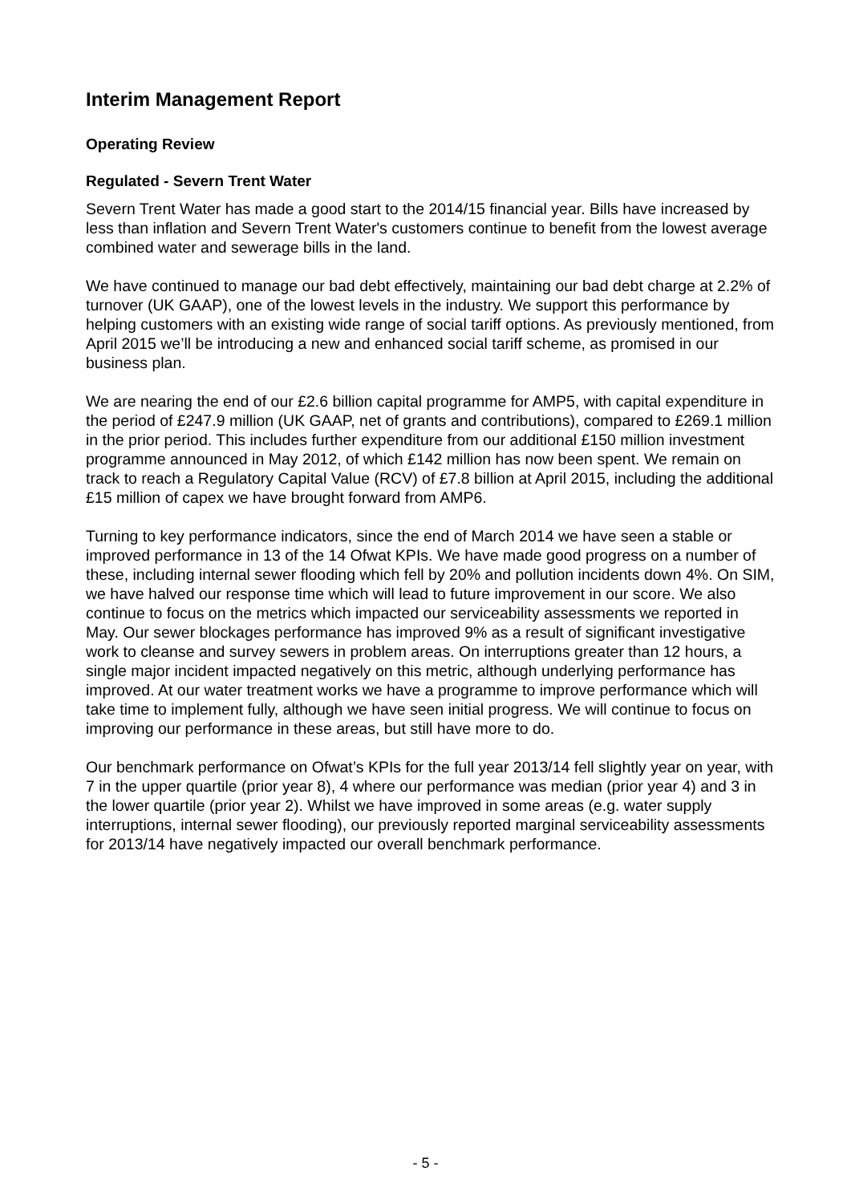Interim Management Report
Operating Review
Regulated - Severn Trent Water
Severn Trent Water has made a good start to the 2014/15 financial year. Bills have increased by less than inflation and Severn Trent Water's customers continue to benefit from the lowest average combined water and sewerage bills in the land.
We have continued to manage our bad debt effectively, maintaining our bad debt charge at 2.2% of turnover (UK GAAP), one of the lowest levels in the industry. We support this performance by helping customers with an existing wide range of social tariff options. As previously mentioned, from April 2015 we’ll be introducing a new and enhanced social tariff scheme, as promised in our business plan.
We are nearing the end of our £2.6 billion capital programme for AMP5, with capital expenditure in the period of £247.9 million (UK GAAP, net of grants and contributions), compared to £269.1 million in the prior period. This includes further expenditure from our additional £150 million investment programme announced in May 2012, of which £142 million has now been spent. We remain on track to reach a Regulatory Capital Value (RCV) of £7.8 billion at April 2015, including the additional £15 million of capex we have brought forward from AMP6.
Turning to key performance indicators, since the end of March 2014 we have seen a stable or improved performance in 13 of the 14 Ofwat KPIs. We have made good progress on a number of these, including internal sewer flooding which fell by 20% and pollution incidents down 4%. On SIM, we have halved our response time which will lead to future improvement in our score. We also continue to focus on the metrics which impacted our serviceability assessments we reported in May. Our sewer blockages performance has improved 9% as a result of significant investigative work to cleanse and survey sewers in problem areas. On interruptions greater than 12 hours, a single major incident impacted negatively on this metric, although underlying performance has improved. At our water treatment works we have a programme to improve performance which will take time to implement fully, although we have seen initial progress. We will continue to focus on improving our performance in these areas, but still have more to do.
Our benchmark performance on Ofwat’s KPIs for the full year 2013/14 fell slightly year on year, with 7 in the upper quartile (prior year 8), 4 where our performance was median (prior year 4) and 3 in the lower quartile (prior year 2). Whilst we have improved in some areas (e.g. water supply interruptions, internal sewer flooding), our previously reported marginal serviceability assessments for 2013/14 have negatively impacted our overall benchmark performance.
- 5 -